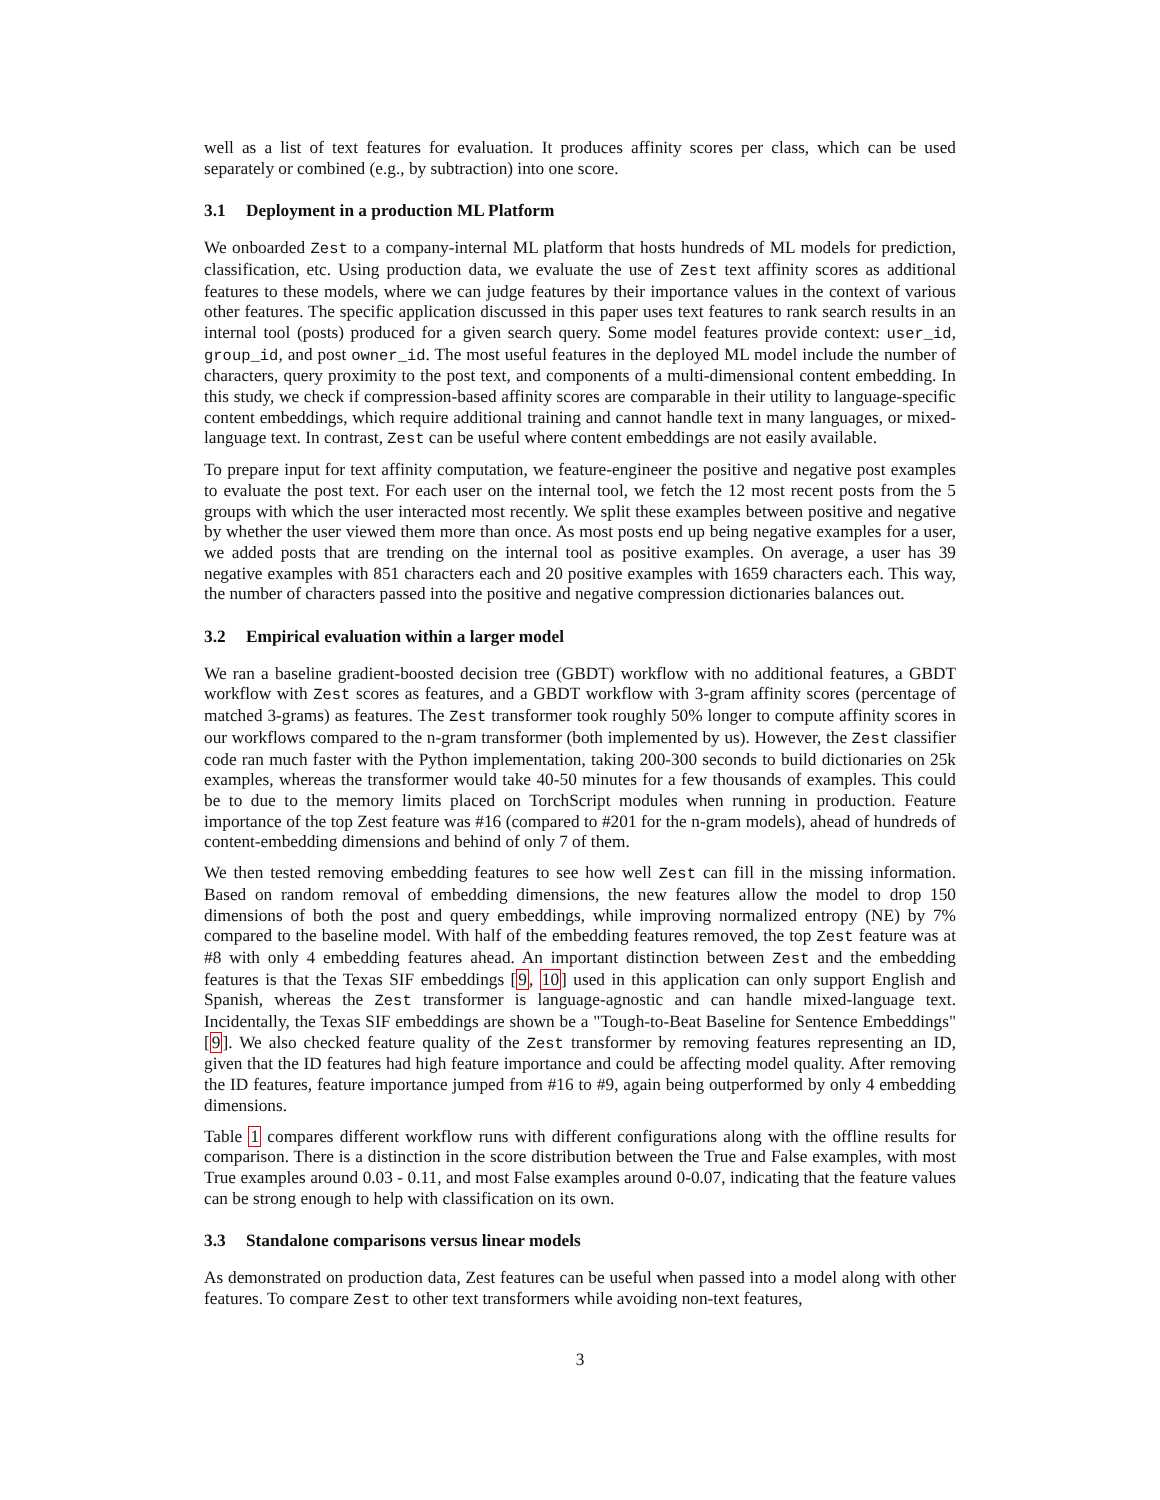well as a list of text features for evaluation. It produces affinity scores per class, which can be used separately or combined (e.g., by subtraction) into one score.
3.1 Deployment in a production ML Platform
We onboarded Zest to a company-internal ML platform that hosts hundreds of ML models for prediction, classification, etc. Using production data, we evaluate the use of Zest text affinity scores as additional features to these models, where we can judge features by their importance values in the context of various other features. The specific application discussed in this paper uses text features to rank search results in an internal tool (posts) produced for a given search query. Some model features provide context: user_id, group_id, and post owner_id. The most useful features in the deployed ML model include the number of characters, query proximity to the post text, and components of a multi-dimensional content embedding. In this study, we check if compression-based affinity scores are comparable in their utility to language-specific content embeddings, which require additional training and cannot handle text in many languages, or mixed-language text. In contrast, Zest can be useful where content embeddings are not easily available.
To prepare input for text affinity computation, we feature-engineer the positive and negative post examples to evaluate the post text. For each user on the internal tool, we fetch the 12 most recent posts from the 5 groups with which the user interacted most recently. We split these examples between positive and negative by whether the user viewed them more than once. As most posts end up being negative examples for a user, we added posts that are trending on the internal tool as positive examples. On average, a user has 39 negative examples with 851 characters each and 20 positive examples with 1659 characters each. This way, the number of characters passed into the positive and negative compression dictionaries balances out.
3.2 Empirical evaluation within a larger model
We ran a baseline gradient-boosted decision tree (GBDT) workflow with no additional features, a GBDT workflow with Zest scores as features, and a GBDT workflow with 3-gram affinity scores (percentage of matched 3-grams) as features. The Zest transformer took roughly 50% longer to compute affinity scores in our workflows compared to the n-gram transformer (both implemented by us). However, the Zest classifier code ran much faster with the Python implementation, taking 200-300 seconds to build dictionaries on 25k examples, whereas the transformer would take 40-50 minutes for a few thousands of examples. This could be to due to the memory limits placed on TorchScript modules when running in production. Feature importance of the top Zest feature was #16 (compared to #201 for the n-gram models), ahead of hundreds of content-embedding dimensions and behind of only 7 of them.
We then tested removing embedding features to see how well Zest can fill in the missing information. Based on random removal of embedding dimensions, the new features allow the model to drop 150 dimensions of both the post and query embeddings, while improving normalized entropy (NE) by 7% compared to the baseline model. With half of the embedding features removed, the top Zest feature was at #8 with only 4 embedding features ahead. An important distinction between Zest and the embedding features is that the Texas SIF embeddings [9, 10] used in this application can only support English and Spanish, whereas the Zest transformer is language-agnostic and can handle mixed-language text. Incidentally, the Texas SIF embeddings are shown be a "Tough-to-Beat Baseline for Sentence Embeddings" [9]. We also checked feature quality of the Zest transformer by removing features representing an ID, given that the ID features had high feature importance and could be affecting model quality. After removing the ID features, feature importance jumped from #16 to #9, again being outperformed by only 4 embedding dimensions.
Table 1 compares different workflow runs with different configurations along with the offline results for comparison. There is a distinction in the score distribution between the True and False examples, with most True examples around 0.03 - 0.11, and most False examples around 0-0.07, indicating that the feature values can be strong enough to help with classification on its own.
3.3 Standalone comparisons versus linear models
As demonstrated on production data, Zest features can be useful when passed into a model along with other features. To compare Zest to other text transformers while avoiding non-text features,
3